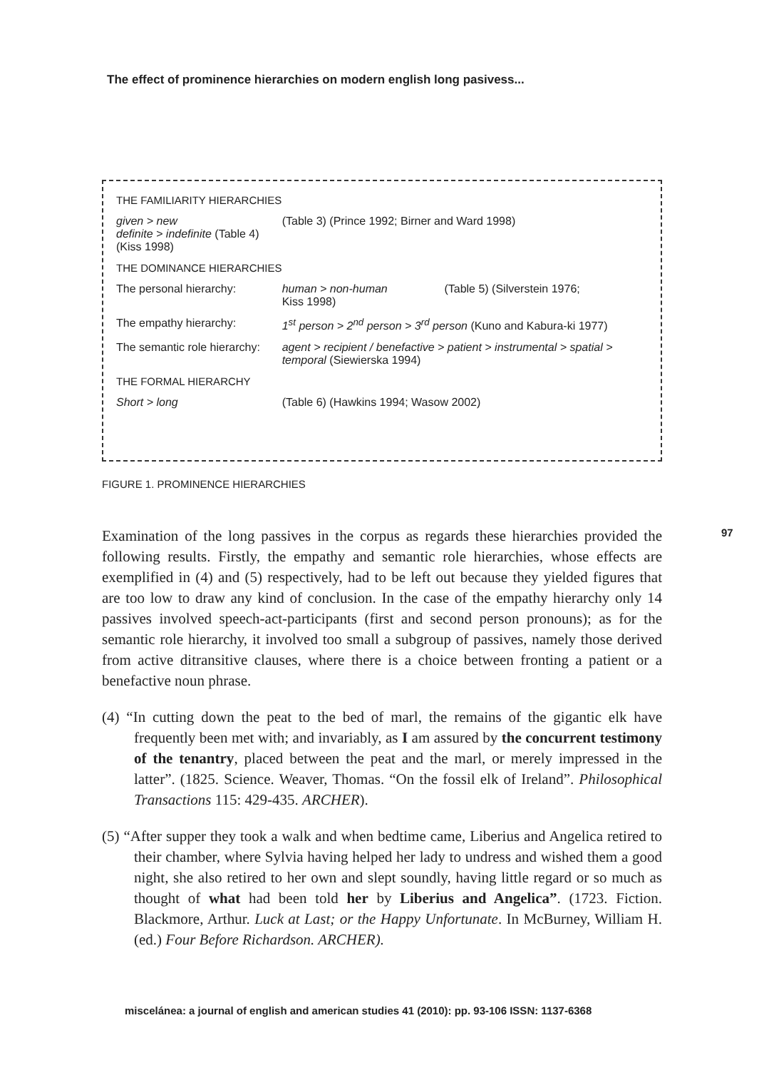The effect of prominence hierarchies on modern english long pasivess...
| THE FAMILIARITY HIERARCHIES | | |
| given > new definite > indefinite (Table 4) (Kiss 1998) | (Table 3) (Prince 1992; Birner and Ward 1998) | |
| THE DOMINANCE HIERARCHIES | | |
| The personal hierarchy: | human > non-human Kiss 1998) | (Table 5) (Silverstein 1976; |
| The empathy hierarchy: | 1<sup>st</sup> person > 2<sup>nd</sup> person > 3<sup>rd</sup> person (Kuno and Kabura-ki 1977) | |
| The semantic role hierarchy: | agent > recipient / benefactive > patient > instrumental > spatial > temporal (Siewierska 1994) | |
| THE FORMAL HIERARCHY | | |
| Short > long | (Table 6) (Hawkins 1994; Wasow 2002) | |
FIGURE 1. PROMINENCE HIERARCHIES
97
Examination of the long passives in the corpus as regards these hierarchies provided the following results. Firstly, the empathy and semantic role hierarchies, whose effects are exemplified in (4) and (5) respectively, had to be left out because they yielded figures that are too low to draw any kind of conclusion. In the case of the empathy hierarchy only 14 passives involved speech-act-participants (first and second person pronouns); as for the semantic role hierarchy, it involved too small a subgroup of passives, namely those derived from active ditransitive clauses, where there is a choice between fronting a patient or a benefactive noun phrase.
(4) “In cutting down the peat to the bed of marl, the remains of the gigantic elk have frequently been met with; and invariably, as I am assured by the concurrent testimony of the tenantry, placed between the peat and the marl, or merely impressed in the latter”. (1825. Science. Weaver, Thomas. “On the fossil elk of Ireland”. Philosophical Transactions 115: 429-435. ARCHER).
(5) “After supper they took a walk and when bedtime came, Liberius and Angelica retired to their chamber, where Sylvia having helped her lady to undress and wished them a good night, she also retired to her own and slept soundly, having little regard or so much as thought of what had been told her by Liberius and Angelica”. (1723. Fiction. Blackmore, Arthur. Luck at Last; or the Happy Unfortunate. In McBurney, William H. (ed.) Four Before Richardson. ARCHER).
miscelánea: a journal of english and american studies 41 (2010): pp. 93-106 ISSN: 1137-6368